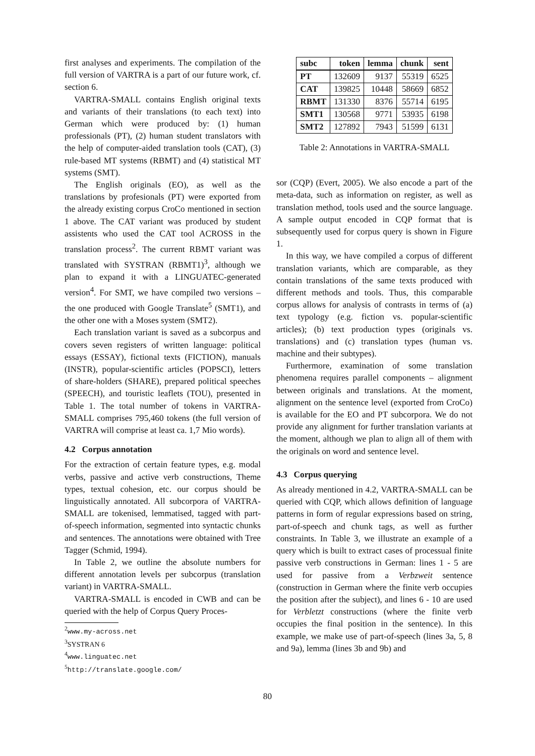first analyses and experiments. The compilation of the full version of VARTRA is a part of our future work, cf. section 6.
VARTRA-SMALL contains English original texts and variants of their translations (to each text) into German which were produced by: (1) human professionals (PT), (2) human student translators with the help of computer-aided translation tools (CAT), (3) rule-based MT systems (RBMT) and (4) statistical MT systems (SMT).
The English originals (EO), as well as the translations by profesionals (PT) were exported from the already existing corpus CroCo mentioned in section 1 above. The CAT variant was produced by student assistents who used the CAT tool ACROSS in the translation process<sup>2</sup>. The current RBMT variant was translated with SYSTRAN (RBMT1)<sup>3</sup>, although we plan to expand it with a LINGUATEC-generated version<sup>4</sup>. For SMT, we have compiled two versions – the one produced with Google Translate<sup>5</sup> (SMT1), and the other one with a Moses system (SMT2).
Each translation variant is saved as a subcorpus and covers seven registers of written language: political essays (ESSAY), fictional texts (FICTION), manuals (INSTR), popular-scientific articles (POPSCI), letters of share-holders (SHARE), prepared political speeches (SPEECH), and touristic leaflets (TOU), presented in Table 1. The total number of tokens in VARTRA-SMALL comprises 795,460 tokens (the full version of VARTRA will comprise at least ca. 1,7 Mio words).
4.2 Corpus annotation
For the extraction of certain feature types, e.g. modal verbs, passive and active verb constructions, Theme types, textual cohesion, etc. our corpus should be linguistically annotated. All subcorpora of VARTRA-SMALL are tokenised, lemmatised, tagged with part-of-speech information, segmented into syntactic chunks and sentences. The annotations were obtained with Tree Tagger (Schmid, 1994).
In Table 2, we outline the absolute numbers for different annotation levels per subcorpus (translation variant) in VARTRA-SMALL.
VARTRA-SMALL is encoded in CWB and can be queried with the help of Corpus Query Proces-
<sup>2</sup> www.my-across.net
<sup>3</sup> SYSTRAN 6
<sup>4</sup> www.linguatec.net
<sup>5</sup> http://translate.google.com/
| subc | token | lemma | chunk | sent |
| --- | --- | --- | --- | --- |
| PT | 132609 | 9137 | 55319 | 6525 |
| CAT | 139825 | 10448 | 58669 | 6852 |
| RBMT | 131330 | 8376 | 55714 | 6195 |
| SMT1 | 130568 | 9771 | 53935 | 6198 |
| SMT2 | 127892 | 7943 | 51599 | 6131 |
Table 2: Annotations in VARTRA-SMALL
sor (CQP) (Evert, 2005). We also encode a part of the meta-data, such as information on register, as well as translation method, tools used and the source language. A sample output encoded in CQP format that is subsequently used for corpus query is shown in Figure 1.
In this way, we have compiled a corpus of different translation variants, which are comparable, as they contain translations of the same texts produced with different methods and tools. Thus, this comparable corpus allows for analysis of contrasts in terms of (a) text typology (e.g. fiction vs. popular-scientific articles); (b) text production types (originals vs. translations) and (c) translation types (human vs. machine and their subtypes).
Furthermore, examination of some translation phenomena requires parallel components – alignment between originals and translations. At the moment, alignment on the sentence level (exported from CroCo) is available for the EO and PT subcorpora. We do not provide any alignment for further translation variants at the moment, although we plan to align all of them with the originals on word and sentence level.
4.3 Corpus querying
As already mentioned in 4.2, VARTRA-SMALL can be queried with CQP, which allows definition of language patterns in form of regular expressions based on string, part-of-speech and chunk tags, as well as further constraints. In Table 3, we illustrate an example of a query which is built to extract cases of processual finite passive verb constructions in German: lines 1 - 5 are used for passive from a Verbzweit sentence (construction in German where the finite verb occupies the position after the subject), and lines 6 - 10 are used for Verbletzt constructions (where the finite verb occupies the final position in the sentence). In this example, we make use of part-of-speech (lines 3a, 5, 8 and 9a), lemma (lines 3b and 9b) and
80